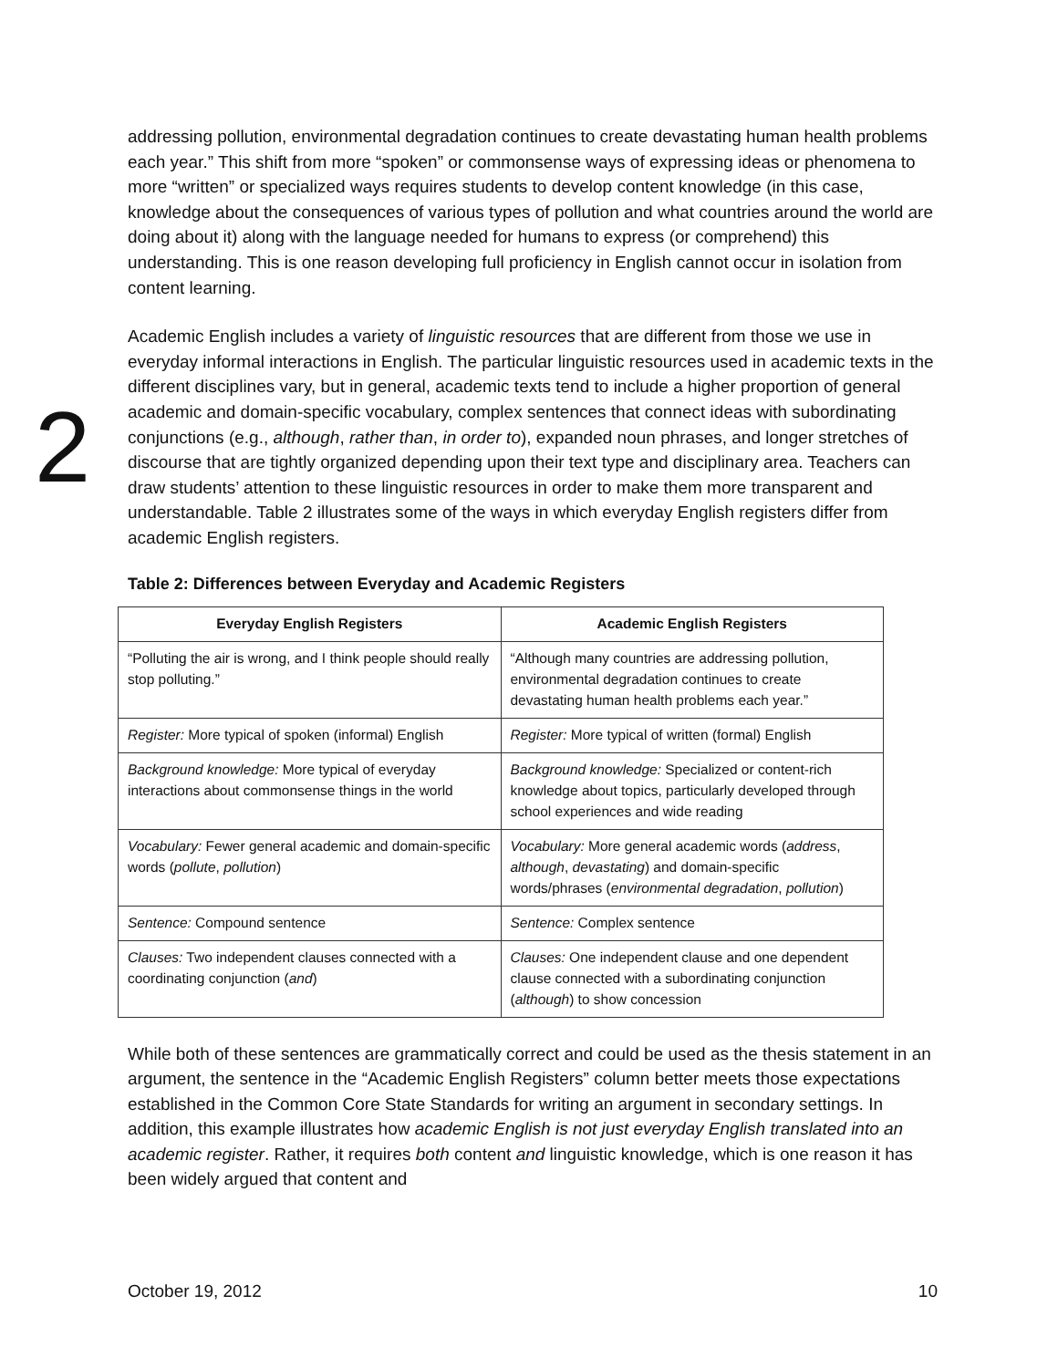addressing pollution, environmental degradation continues to create devastating human health problems each year.” This shift from more “spoken” or commonsense ways of expressing ideas or phenomena to more “written” or specialized ways requires students to develop content knowledge (in this case, knowledge about the consequences of various types of pollution and what countries around the world are doing about it) along with the language needed for humans to express (or comprehend) this understanding. This is one reason developing full proficiency in English cannot occur in isolation from content learning.
Academic English includes a variety of linguistic resources that are different from those we use in everyday informal interactions in English. The particular linguistic resources used in academic texts in the different disciplines vary, but in general, academic texts tend to include a higher proportion of general academic and domain-specific vocabulary, complex sentences that connect ideas with subordinating conjunctions (e.g., although, rather than, in order to), expanded noun phrases, and longer stretches of discourse that are tightly organized depending upon their text type and disciplinary area. Teachers can draw students’ attention to these linguistic resources in order to make them more transparent and understandable. Table 2 illustrates some of the ways in which everyday English registers differ from academic English registers.
Table 2: Differences between Everyday and Academic Registers
| Everyday English Registers | Academic English Registers |
| --- | --- |
| “Polluting the air is wrong, and I think people should really stop polluting.” | “Although many countries are addressing pollution, environmental degradation continues to create devastating human health problems each year.” |
| Register: More typical of spoken (informal) English | Register: More typical of written (formal) English |
| Background knowledge: More typical of everyday interactions about commonsense things in the world | Background knowledge: Specialized or content-rich knowledge about topics, particularly developed through school experiences and wide reading |
| Vocabulary: Fewer general academic and domain-specific words ( pollute , pollution ) | Vocabulary: More general academic words ( address , although , devastating ) and domain-specific words/phrases ( environmental degradation , pollution ) |
| Sentence: Compound sentence | Sentence: Complex sentence |
| Clauses: Two independent clauses connected with a coordinating conjunction ( and ) | Clauses: One independent clause and one dependent clause connected with a subordinating conjunction ( although ) to show concession |
While both of these sentences are grammatically correct and could be used as the thesis statement in an argument, the sentence in the “Academic English Registers” column better meets those expectations established in the Common Core State Standards for writing an argument in secondary settings. In addition, this example illustrates how academic English is not just everyday English translated into an academic register. Rather, it requires both content and linguistic knowledge, which is one reason it has been widely argued that content and
2
October 19, 2012 10